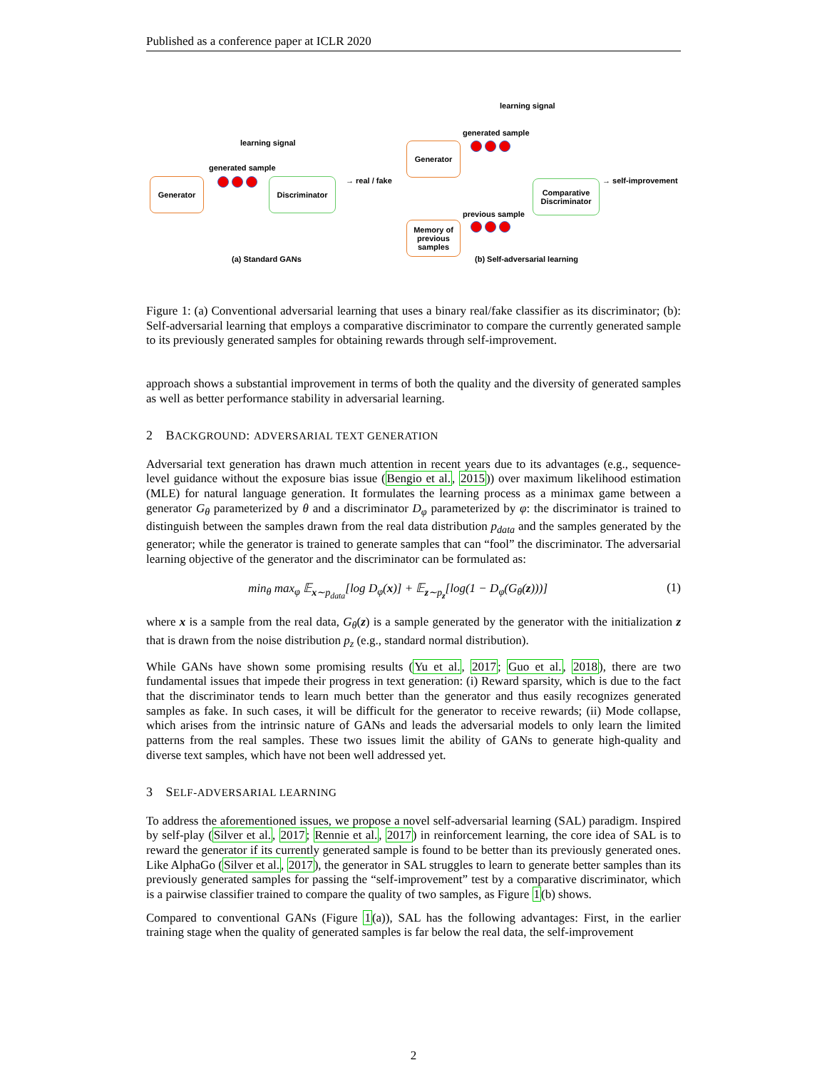Published as a conference paper at ICLR 2020
learning signal
Generator
generated sample
Discriminator → real / fake
(a) Standard GANs
learning signal
Generator
generated sample
Comparative
Discriminator
→ self-improvement
Memory of
previous
samples
previous sample
(b) Self-adversarial learning
Figure 1: (a) Conventional adversarial learning that uses a binary real/fake classifier as its discriminator; (b): Self-adversarial learning that employs a comparative discriminator to compare the currently generated sample to its previously generated samples for obtaining rewards through self-improvement.
approach shows a substantial improvement in terms of both the quality and the diversity of generated samples as well as better performance stability in adversarial learning.
2 BACKGROUND: ADVERSARIAL TEXT GENERATION
Adversarial text generation has drawn much attention in recent years due to its advantages (e.g., sequence-level guidance without the exposure bias issue (Bengio et al., 2015)) over maximum likelihood estimation (MLE) for natural language generation. It formulates the learning process as a minimax game between a generator G<sub>θ</sub> parameterized by θ and a discriminator D<sub>φ</sub> parameterized by φ: the discriminator is trained to distinguish between the samples drawn from the real data distribution p<sub>data</sub> and the samples generated by the generator; while the generator is trained to generate samples that can “fool” the discriminator. The adversarial learning objective of the generator and the discriminator can be formulated as:
min<sub>θ</sub> max<sub>φ</sub> 𝔼<sub>x∼p<sub>data</sub></sub>[log D<sub>φ</sub>(x)] + 𝔼<sub>z∼p<sub>z</sub></sub>[log(1 − D<sub>φ</sub>(G<sub>θ</sub>(z)))] (1)
where x is a sample from the real data, G<sub>θ</sub>(z) is a sample generated by the generator with the initialization z that is drawn from the noise distribution p<sub>z</sub> (e.g., standard normal distribution).
While GANs have shown some promising results (Yu et al., 2017; Guo et al., 2018), there are two fundamental issues that impede their progress in text generation: (i) Reward sparsity, which is due to the fact that the discriminator tends to learn much better than the generator and thus easily recognizes generated samples as fake. In such cases, it will be difficult for the generator to receive rewards; (ii) Mode collapse, which arises from the intrinsic nature of GANs and leads the adversarial models to only learn the limited patterns from the real samples. These two issues limit the ability of GANs to generate high-quality and diverse text samples, which have not been well addressed yet.
3 SELF-ADVERSARIAL LEARNING
To address the aforementioned issues, we propose a novel self-adversarial learning (SAL) paradigm. Inspired by self-play (Silver et al., 2017; Rennie et al., 2017) in reinforcement learning, the core idea of SAL is to reward the generator if its currently generated sample is found to be better than its previously generated ones. Like AlphaGo (Silver et al., 2017), the generator in SAL struggles to learn to generate better samples than its previously generated samples for passing the “self-improvement” test by a comparative discriminator, which is a pairwise classifier trained to compare the quality of two samples, as Figure 1(b) shows.
Compared to conventional GANs (Figure 1(a)), SAL has the following advantages: First, in the earlier training stage when the quality of generated samples is far below the real data, the self-improvement
2